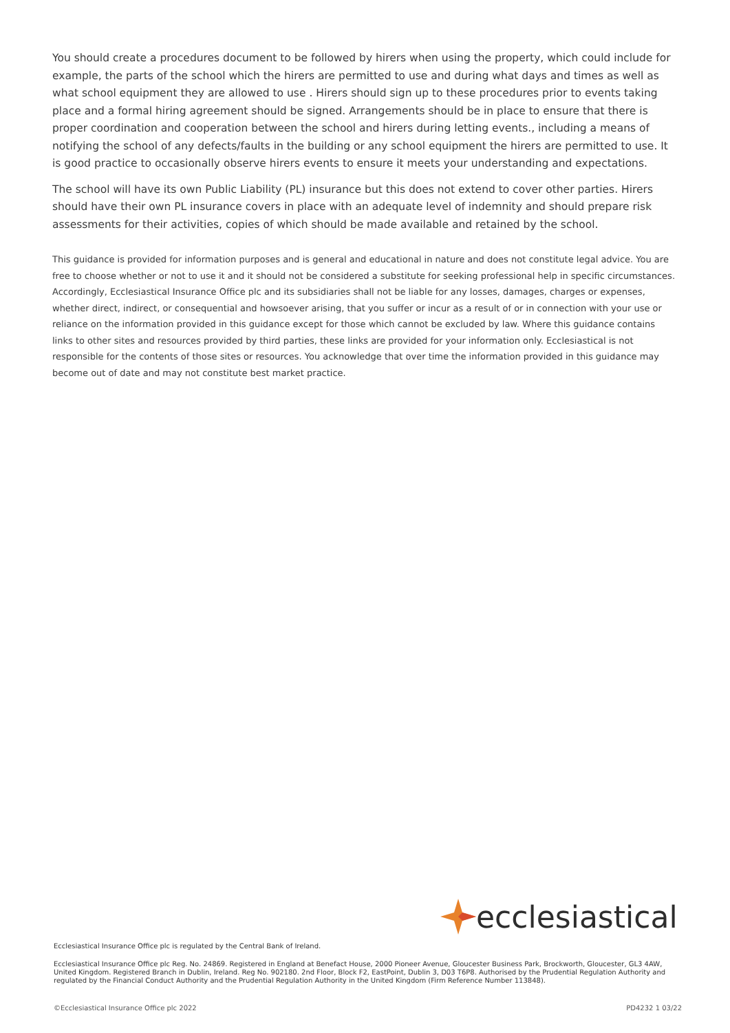You should create a procedures document to be followed by hirers when using the property, which could include for example, the parts of the school which the hirers are permitted to use and during what days and times as well as what school equipment they are allowed to use . Hirers should sign up to these procedures prior to events taking place and a formal hiring agreement should be signed. Arrangements should be in place to ensure that there is proper coordination and cooperation between the school and hirers during letting events., including a means of notifying the school of any defects/faults in the building or any school equipment the hirers are permitted to use. It is good practice to occasionally observe hirers events to ensure it meets your understanding and expectations.
The school will have its own Public Liability (PL) insurance but this does not extend to cover other parties. Hirers should have their own PL insurance covers in place with an adequate level of indemnity and should prepare risk assessments for their activities, copies of which should be made available and retained by the school.
This guidance is provided for information purposes and is general and educational in nature and does not constitute legal advice. You are free to choose whether or not to use it and it should not be considered a substitute for seeking professional help in specific circumstances. Accordingly, Ecclesiastical Insurance Office plc and its subsidiaries shall not be liable for any losses, damages, charges or expenses, whether direct, indirect, or consequential and howsoever arising, that you suffer or incur as a result of or in connection with your use or reliance on the information provided in this guidance except for those which cannot be excluded by law. Where this guidance contains links to other sites and resources provided by third parties, these links are provided for your information only. Ecclesiastical is not responsible for the contents of those sites or resources. You acknowledge that over time the information provided in this guidance may become out of date and may not constitute best market practice.
ecclesiastical
Ecclesiastical Insurance Office plc is regulated by the Central Bank of Ireland.
Ecclesiastical Insurance Office plc Reg. No. 24869. Registered in England at Benefact House, 2000 Pioneer Avenue, Gloucester Business Park, Brockworth, Gloucester, GL3 4AW, United Kingdom. Registered Branch in Dublin, Ireland. Reg No. 902180. 2nd Floor, Block F2, EastPoint, Dublin 3, D03 T6P8. Authorised by the Prudential Regulation Authority and regulated by the Financial Conduct Authority and the Prudential Regulation Authority in the United Kingdom (Firm Reference Number 113848).
©Ecclesiastical Insurance Office plc 2022 PD4232 1 03/22